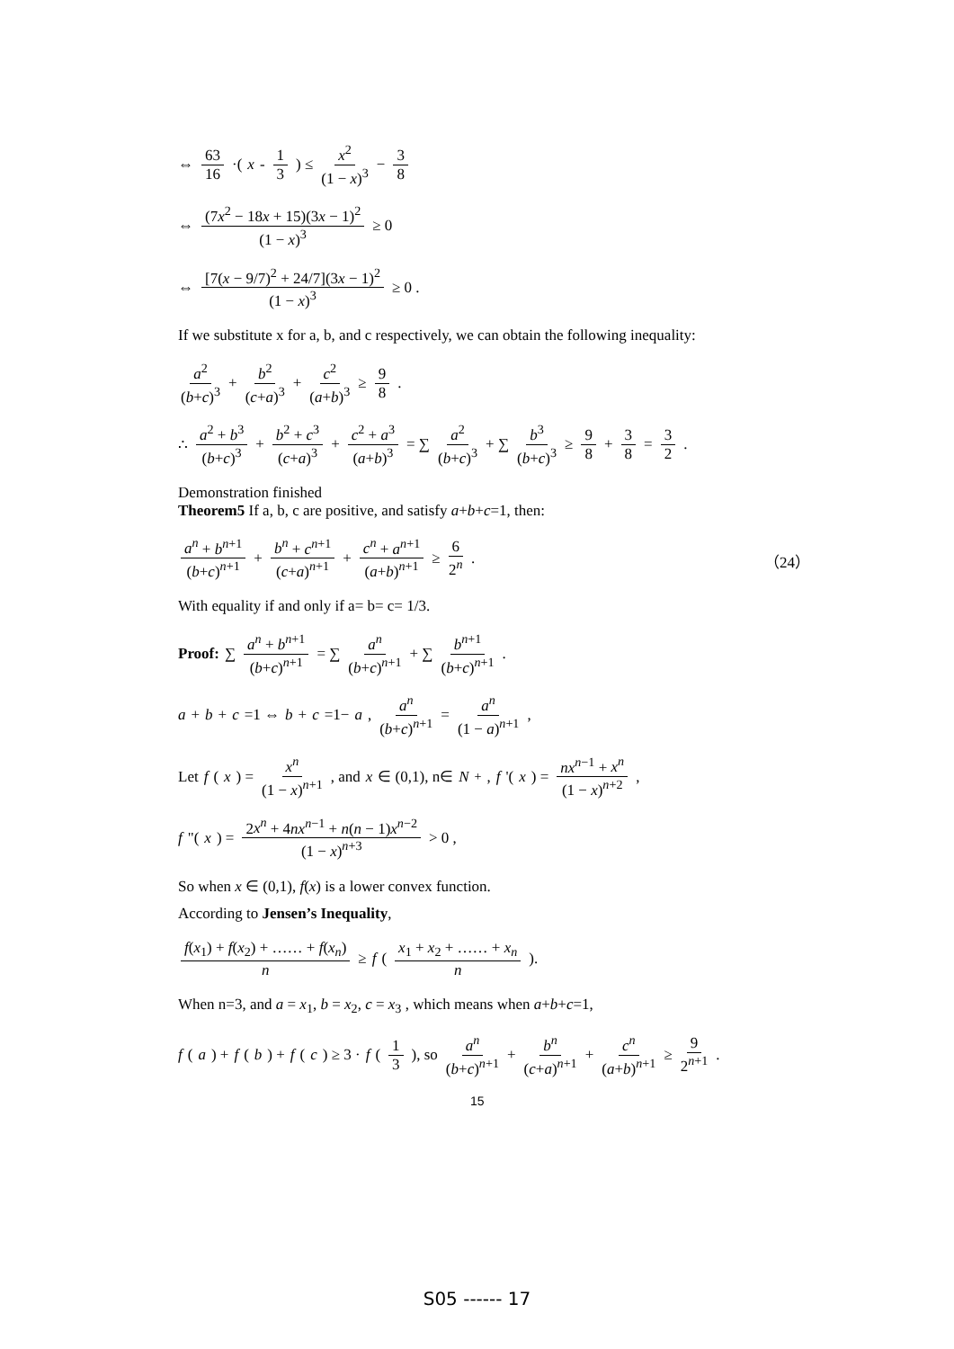⇔ 63 16 ·( x - 1 3) ≤ x<sup>2</sup> (1 − x)<sup>3</sup> − 3 8
⇔ (7x<sup>2</sup> − 18x + 15)(3x − 1)<sup>2</sup> (1 − x)<sup>3</sup> ≥ 0
⇔ [7(x − 9/7)<sup>2</sup> + 24/7](3x − 1)<sup>2</sup> (1 − x)<sup>3</sup> ≥ 0 .
If we substitute x for a, b, and c respectively, we can obtain the following inequality:
a<sup>2</sup> (b+c)<sup>3</sup> + b<sup>2</sup> (c+a)<sup>3</sup> + c<sup>2</sup> (a+b)<sup>3</sup> ≥ 9 8.
∴ a<sup>2</sup> + b<sup>3</sup> (b+c)<sup>3</sup> + b<sup>2</sup> + c<sup>3</sup> (c+a)<sup>3</sup> + c<sup>2</sup> + a<sup>3</sup> (a+b)<sup>3</sup> = ∑ a<sup>2</sup> (b+c)<sup>3</sup> + ∑ b<sup>3</sup> (b+c)<sup>3</sup> ≥ 9 8 + 3 8 = 3 2.
Demonstration finished
Theorem5 If a, b, c are positive, and satisfy a+b+c=1, then:
a<sup>n</sup> + b<sup>n+1</sup> (b+c)<sup>n+1</sup> + b<sup>n</sup> + c<sup>n+1</sup> (c+a)<sup>n+1</sup> + c<sup>n</sup> + a<sup>n+1</sup> (a+b)<sup>n+1</sup> ≥ 6 2<sup>n</sup>. （24）
With equality if and only if a= b= c= 1/3.
Proof: ∑ a<sup>n</sup> + b<sup>n+1</sup> (b+c)<sup>n+1</sup> = ∑ a<sup>n</sup> (b+c)<sup>n+1</sup> + ∑ b<sup>n+1</sup> (b+c)<sup>n+1</sup>.
a + b + c =1 ⇔ b + c =1− a , a<sup>n</sup> (b+c)<sup>n+1</sup> = a<sup>n</sup> (1 − a)<sup>n+1</sup>,
Let f (x) = x<sup>n</sup> (1 − x)<sup>n+1</sup>, and x ∈ (0,1), n∈ N<sub>+</sub> , f '(x) = nx<sup>n−1</sup> + x<sup>n</sup> (1 − x)<sup>n+2</sup>,
f "(x) = 2x<sup>n</sup> + 4nx<sup>n−1</sup> + n(n − 1)x<sup>n−2</sup> (1 − x)<sup>n+3</sup> > 0 ,
So when x ∈ (0,1), f(x) is a lower convex function.
According to Jensen’s Inequality,
f(x<sub>1</sub>) + f(x<sub>2</sub>) + …… + f(x<sub>n</sub>) n ≥ f (x<sub>1</sub> + x<sub>2</sub> + …… + x<sub>n</sub> n).
When n=3, and a = x<sub>1</sub>, b = x<sub>2</sub>, c = x<sub>3</sub> , which means when a+b+c=1,
f (a) + f (b) + f (c) ≥ 3 · f (1 3), so a<sup>n</sup> (b+c)<sup>n+1</sup> + b<sup>n</sup> (c+a)<sup>n+1</sup> + c<sup>n</sup> (a+b)<sup>n+1</sup> ≥ 9 2<sup>n+1</sup>.
15
S05 ------ 17